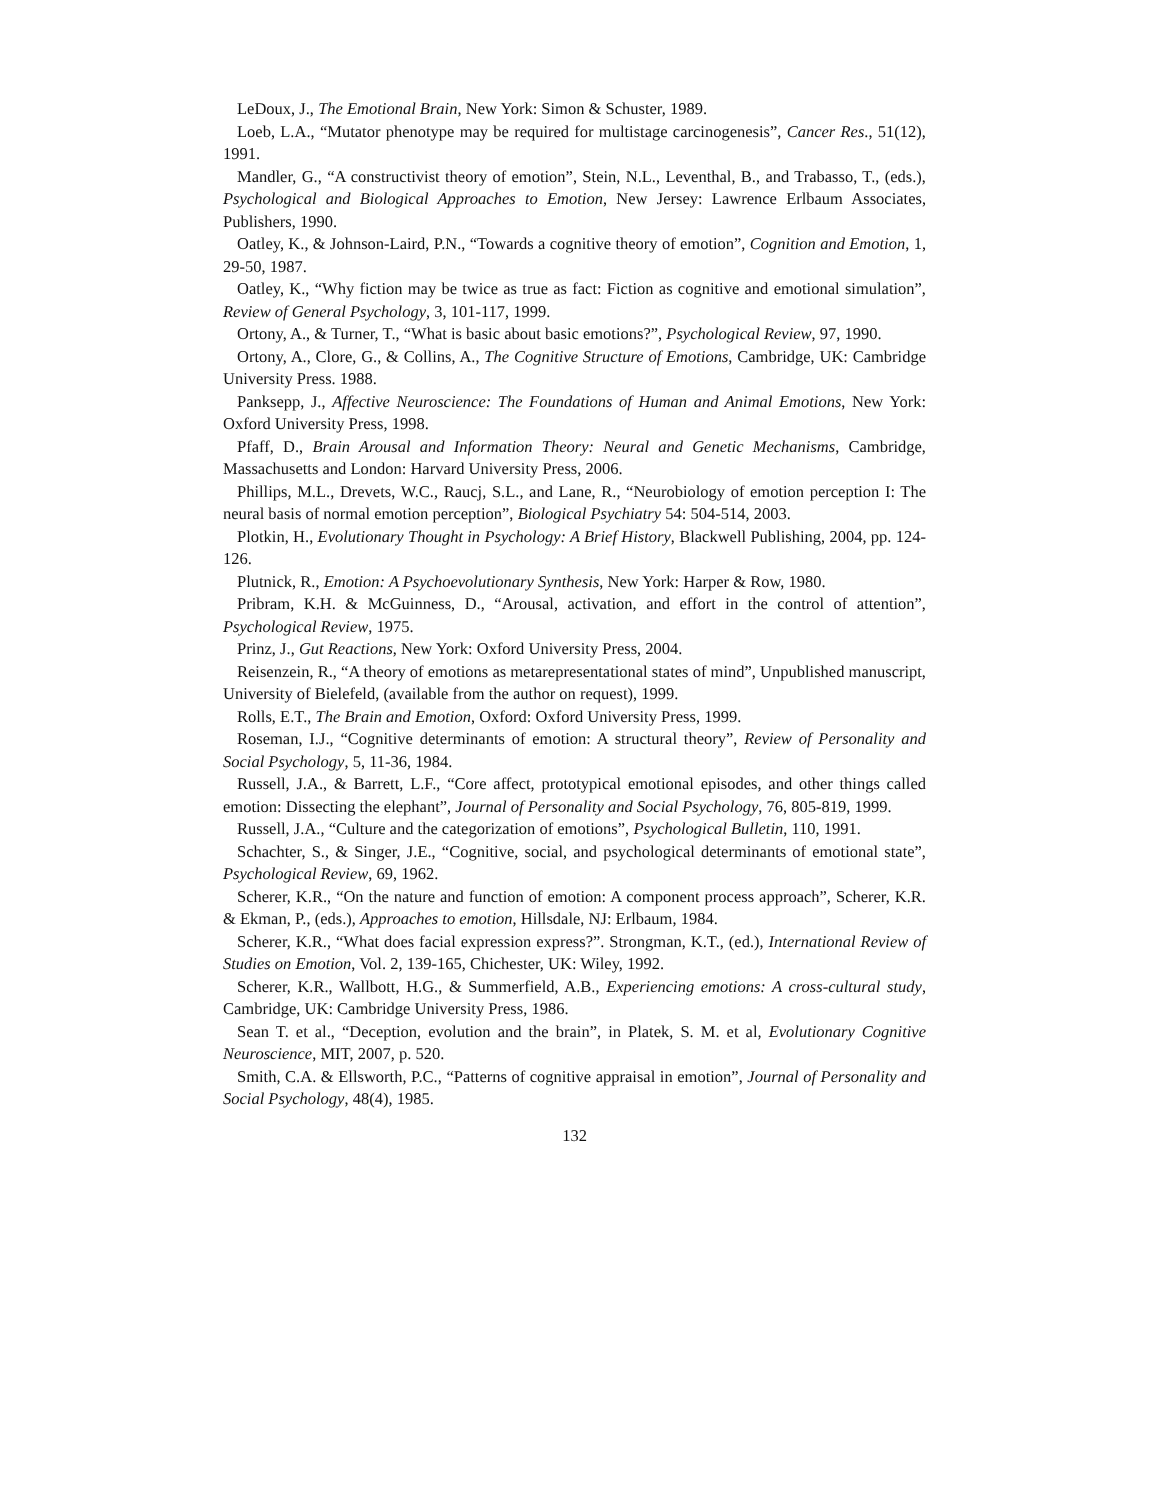LeDoux, J., The Emotional Brain, New York: Simon & Schuster, 1989.
Loeb, L.A., “Mutator phenotype may be required for multistage carcinogenesis”, Cancer Res., 51(12), 1991.
Mandler, G., “A constructivist theory of emotion”, Stein, N.L., Leventhal, B., and Trabasso, T., (eds.), Psychological and Biological Approaches to Emotion, New Jersey: Lawrence Erlbaum Associates, Publishers, 1990.
Oatley, K., & Johnson-Laird, P.N., “Towards a cognitive theory of emotion”, Cognition and Emotion, 1, 29-50, 1987.
Oatley, K., “Why fiction may be twice as true as fact: Fiction as cognitive and emotional simulation”, Review of General Psychology, 3, 101-117, 1999.
Ortony, A., & Turner, T., “What is basic about basic emotions?”, Psychological Review, 97, 1990.
Ortony, A., Clore, G., & Collins, A., The Cognitive Structure of Emotions, Cambridge, UK: Cambridge University Press. 1988.
Panksepp, J., Affective Neuroscience: The Foundations of Human and Animal Emotions, New York: Oxford University Press, 1998.
Pfaff, D., Brain Arousal and Information Theory: Neural and Genetic Mechanisms, Cambridge, Massachusetts and London: Harvard University Press, 2006.
Phillips, M.L., Drevets, W.C., Raucj, S.L., and Lane, R., “Neurobiology of emotion perception I: The neural basis of normal emotion perception”, Biological Psychiatry 54: 504-514, 2003.
Plotkin, H., Evolutionary Thought in Psychology: A Brief History, Blackwell Publishing, 2004, pp. 124-126.
Plutnick, R., Emotion: A Psychoevolutionary Synthesis, New York: Harper & Row, 1980.
Pribram, K.H. & McGuinness, D., “Arousal, activation, and effort in the control of attention”, Psychological Review, 1975.
Prinz, J., Gut Reactions, New York: Oxford University Press, 2004.
Reisenzein, R., “A theory of emotions as metarepresentational states of mind”, Unpublished manuscript, University of Bielefeld, (available from the author on request), 1999.
Rolls, E.T., The Brain and Emotion, Oxford: Oxford University Press, 1999.
Roseman, I.J., “Cognitive determinants of emotion: A structural theory”, Review of Personality and Social Psychology, 5, 11-36, 1984.
Russell, J.A., & Barrett, L.F., “Core affect, prototypical emotional episodes, and other things called emotion: Dissecting the elephant”, Journal of Personality and Social Psychology, 76, 805-819, 1999.
Russell, J.A., “Culture and the categorization of emotions”, Psychological Bulletin, 110, 1991.
Schachter, S., & Singer, J.E., “Cognitive, social, and psychological determinants of emotional state”, Psychological Review, 69, 1962.
Scherer, K.R., “On the nature and function of emotion: A component process approach”, Scherer, K.R. & Ekman, P., (eds.), Approaches to emotion, Hillsdale, NJ: Erlbaum, 1984.
Scherer, K.R., “What does facial expression express?”. Strongman, K.T., (ed.), International Review of Studies on Emotion, Vol. 2, 139-165, Chichester, UK: Wiley, 1992.
Scherer, K.R., Wallbott, H.G., & Summerfield, A.B., Experiencing emotions: A cross-cultural study, Cambridge, UK: Cambridge University Press, 1986.
Sean T. et al., “Deception, evolution and the brain”, in Platek, S. M. et al, Evolutionary Cognitive Neuroscience, MIT, 2007, p. 520.
Smith, C.A. & Ellsworth, P.C., “Patterns of cognitive appraisal in emotion”, Journal of Personality and Social Psychology, 48(4), 1985.
132